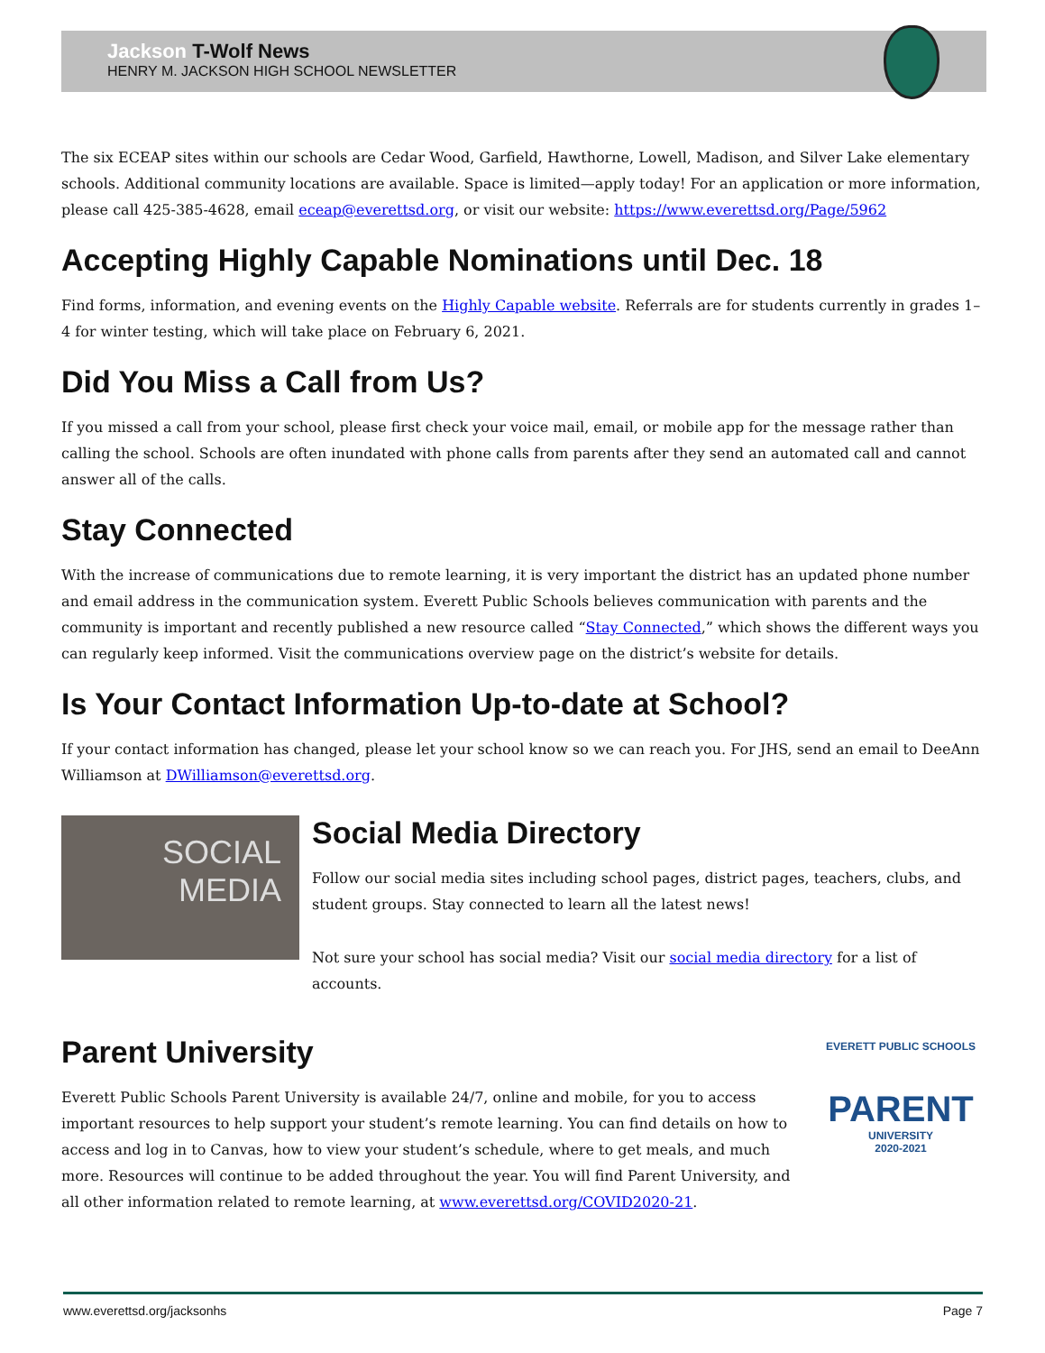Jackson T-Wolf News
HENRY M. JACKSON HIGH SCHOOL NEWSLETTER
The six ECEAP sites within our schools are Cedar Wood, Garfield, Hawthorne, Lowell, Madison, and Silver Lake elementary schools. Additional community locations are available. Space is limited—apply today! For an application or more information, please call 425-385-4628, email eceap@everettsd.org, or visit our website: https://www.everettsd.org/Page/5962
Accepting Highly Capable Nominations until Dec. 18
Find forms, information, and evening events on the Highly Capable website. Referrals are for students currently in grades 1–4 for winter testing, which will take place on February 6, 2021.
Did You Miss a Call from Us?
If you missed a call from your school, please first check your voice mail, email, or mobile app for the message rather than calling the school. Schools are often inundated with phone calls from parents after they send an automated call and cannot answer all of the calls.
Stay Connected
With the increase of communications due to remote learning, it is very important the district has an updated phone number and email address in the communication system. Everett Public Schools believes communication with parents and the community is important and recently published a new resource called “Stay Connected,” which shows the different ways you can regularly keep informed. Visit the communications overview page on the district’s website for details.
Is Your Contact Information Up-to-date at School?
If your contact information has changed, please let your school know so we can reach you. For JHS, send an email to DeeAnn Williamson at DWilliamson@everettsd.org.
SOCIAL
MEDIA
Social Media Directory
Follow our social media sites including school pages, district pages, teachers, clubs, and student groups. Stay connected to learn all the latest news!
Not sure your school has social media? Visit our social media directory for a list of accounts.
Parent University
Everett Public Schools Parent University is available 24/7, online and mobile, for you to access important resources to help support your student’s remote learning. You can find details on how to access and log in to Canvas, how to view your student’s schedule, where to get meals, and much more. Resources will continue to be added throughout the year. You will find Parent University, and all other information related to remote learning, at www.everettsd.org/COVID2020-21.
EVERETT PUBLIC SCHOOLS
PARENT
UNIVERSITY
2020-2021
www.everettsd.org/jacksonhs Page 7